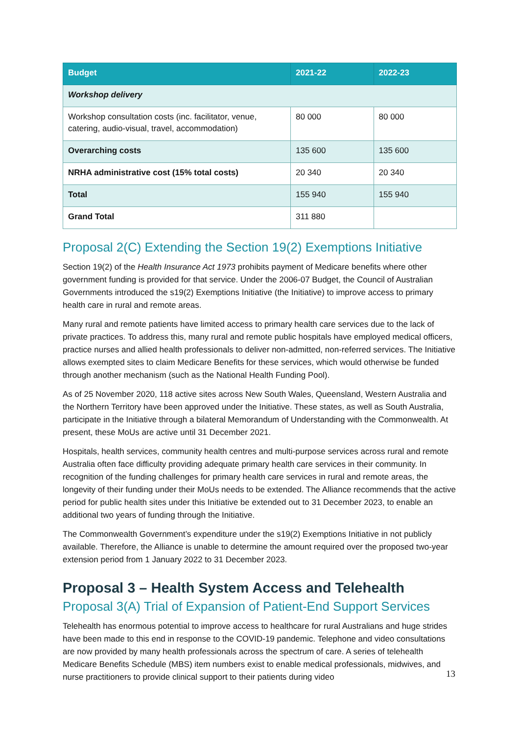| Budget | 2021-22 | 2022-23 |
| --- | --- | --- |
| Workshop delivery | | |
| Workshop consultation costs (inc. facilitator, venue, catering, audio-visual, travel, accommodation) | 80 000 | 80 000 |
| Overarching costs | 135 600 | 135 600 |
| NRHA administrative cost (15% total costs) | 20 340 | 20 340 |
| Total | 155 940 | 155 940 |
| Grand Total | 311 880 | |
Proposal 2(C) Extending the Section 19(2) Exemptions Initiative
Section 19(2) of the Health Insurance Act 1973 prohibits payment of Medicare benefits where other government funding is provided for that service. Under the 2006-07 Budget, the Council of Australian Governments introduced the s19(2) Exemptions Initiative (the Initiative) to improve access to primary health care in rural and remote areas.
Many rural and remote patients have limited access to primary health care services due to the lack of private practices. To address this, many rural and remote public hospitals have employed medical officers, practice nurses and allied health professionals to deliver non-admitted, non-referred services. The Initiative allows exempted sites to claim Medicare Benefits for these services, which would otherwise be funded through another mechanism (such as the National Health Funding Pool).
As of 25 November 2020, 118 active sites across New South Wales, Queensland, Western Australia and the Northern Territory have been approved under the Initiative. These states, as well as South Australia, participate in the Initiative through a bilateral Memorandum of Understanding with the Commonwealth. At present, these MoUs are active until 31 December 2021.
Hospitals, health services, community health centres and multi-purpose services across rural and remote Australia often face difficulty providing adequate primary health care services in their community. In recognition of the funding challenges for primary health care services in rural and remote areas, the longevity of their funding under their MoUs needs to be extended. The Alliance recommends that the active period for public health sites under this Initiative be extended out to 31 December 2023, to enable an additional two years of funding through the Initiative.
The Commonwealth Government’s expenditure under the s19(2) Exemptions Initiative in not publicly available. Therefore, the Alliance is unable to determine the amount required over the proposed two-year extension period from 1 January 2022 to 31 December 2023.
Proposal 3 – Health System Access and Telehealth
Proposal 3(A) Trial of Expansion of Patient-End Support Services
Telehealth has enormous potential to improve access to healthcare for rural Australians and huge strides have been made to this end in response to the COVID-19 pandemic. Telephone and video consultations are now provided by many health professionals across the spectrum of care. A series of telehealth Medicare Benefits Schedule (MBS) item numbers exist to enable medical professionals, midwives, and nurse practitioners to provide clinical support to their patients during video
13